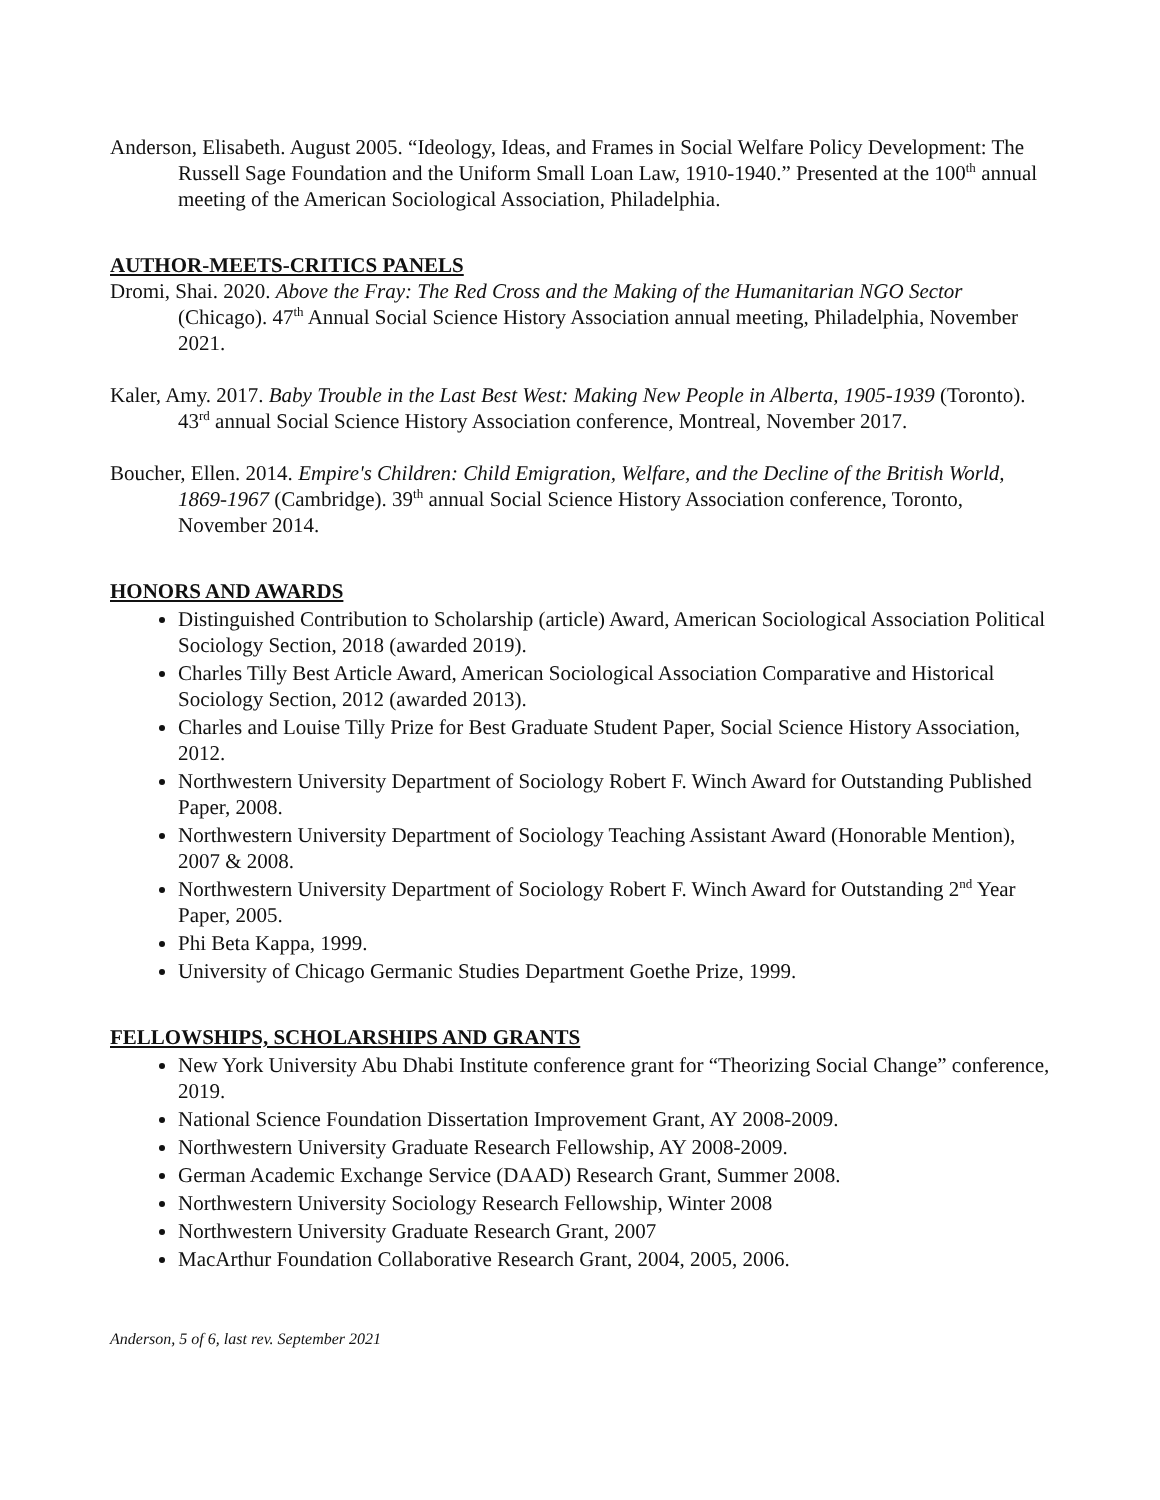Anderson, Elisabeth. August 2005. “Ideology, Ideas, and Frames in Social Welfare Policy Development: The Russell Sage Foundation and the Uniform Small Loan Law, 1910-1940.” Presented at the 100<sup>th</sup> annual meeting of the American Sociological Association, Philadelphia.
AUTHOR-MEETS-CRITICS PANELS
Dromi, Shai. 2020. Above the Fray: The Red Cross and the Making of the Humanitarian NGO Sector (Chicago). 47<sup>th</sup> Annual Social Science History Association annual meeting, Philadelphia, November 2021.
Kaler, Amy. 2017. Baby Trouble in the Last Best West: Making New People in Alberta, 1905-1939 (Toronto). 43<sup>rd</sup> annual Social Science History Association conference, Montreal, November 2017.
Boucher, Ellen. 2014. Empire's Children: Child Emigration, Welfare, and the Decline of the British World, 1869-1967 (Cambridge). 39<sup>th</sup> annual Social Science History Association conference, Toronto, November 2014.
HONORS AND AWARDS
Distinguished Contribution to Scholarship (article) Award, American Sociological Association Political Sociology Section, 2018 (awarded 2019).
Charles Tilly Best Article Award, American Sociological Association Comparative and Historical Sociology Section, 2012 (awarded 2013).
Charles and Louise Tilly Prize for Best Graduate Student Paper, Social Science History Association, 2012.
Northwestern University Department of Sociology Robert F. Winch Award for Outstanding Published Paper, 2008.
Northwestern University Department of Sociology Teaching Assistant Award (Honorable Mention), 2007 & 2008.
Northwestern University Department of Sociology Robert F. Winch Award for Outstanding 2<sup>nd</sup> Year Paper, 2005.
Phi Beta Kappa, 1999.
University of Chicago Germanic Studies Department Goethe Prize, 1999.
FELLOWSHIPS, SCHOLARSHIPS AND GRANTS
New York University Abu Dhabi Institute conference grant for “Theorizing Social Change” conference, 2019.
National Science Foundation Dissertation Improvement Grant, AY 2008-2009.
Northwestern University Graduate Research Fellowship, AY 2008-2009.
German Academic Exchange Service (DAAD) Research Grant, Summer 2008.
Northwestern University Sociology Research Fellowship, Winter 2008
Northwestern University Graduate Research Grant, 2007
MacArthur Foundation Collaborative Research Grant, 2004, 2005, 2006.
Anderson, 5 of 6, last rev. September 2021